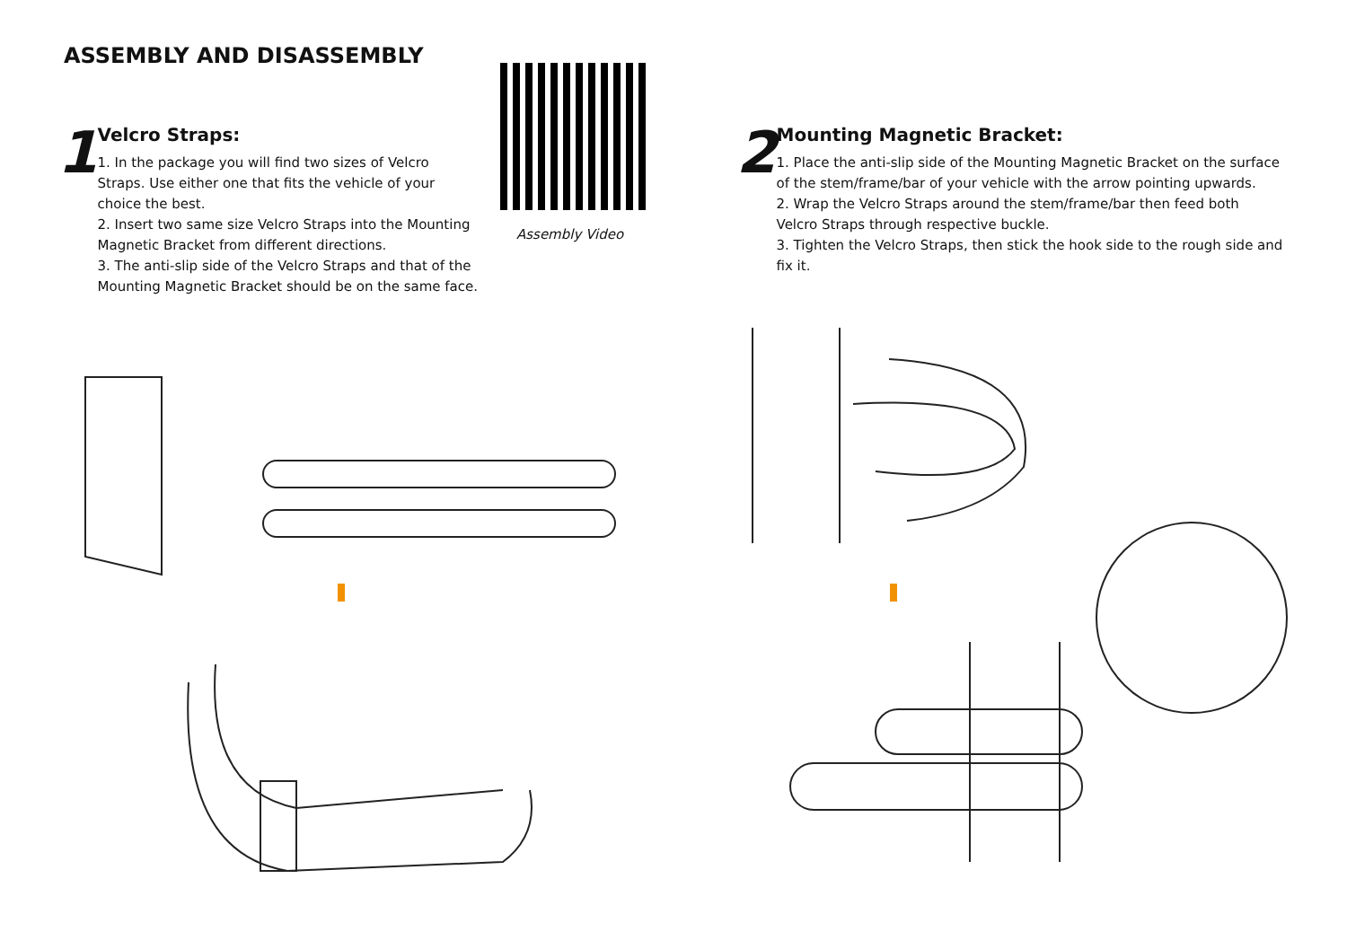ASSEMBLY AND DISASSEMBLY
1
Velcro Straps:
1. In the package you will find two sizes of Velcro Straps. Use either one that fits the vehicle of your choice the best.
2. Insert two same size Velcro Straps into the Mounting Magnetic Bracket from different directions.
3. The anti-slip side of the Velcro Straps and that of the Mounting Magnetic Bracket should be on the same face.
Assembly Video
2
Mounting Magnetic Bracket:
1. Place the anti-slip side of the Mounting Magnetic Bracket on the surface of the stem/frame/bar of your vehicle with the arrow pointing upwards.
2. Wrap the Velcro Straps around the stem/frame/bar then feed both Velcro Straps through respective buckle.
3. Tighten the Velcro Straps, then stick the hook side to the rough side and fix it.